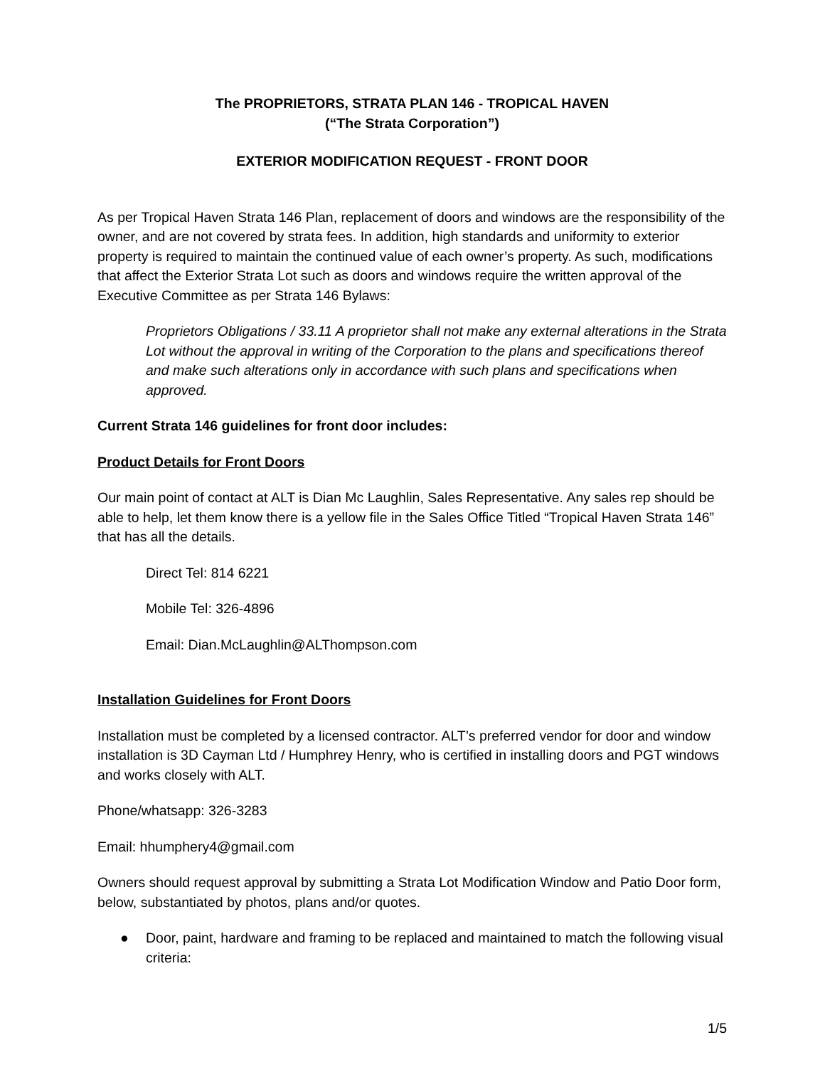The PROPRIETORS, STRATA PLAN 146 - TROPICAL HAVEN
(“The Strata Corporation”)
EXTERIOR MODIFICATION REQUEST - FRONT DOOR
As per Tropical Haven Strata 146 Plan, replacement of doors and windows are the responsibility of the owner, and are not covered by strata fees. In addition, high standards and uniformity to exterior property is required to maintain the continued value of each owner’s property. As such, modifications that affect the Exterior Strata Lot such as doors and windows require the written approval of the Executive Committee as per Strata 146 Bylaws:
Proprietors Obligations / 33.11 A proprietor shall not make any external alterations in the Strata Lot without the approval in writing of the Corporation to the plans and specifications thereof and make such alterations only in accordance with such plans and specifications when approved.
Current Strata 146 guidelines for front door includes:
Product Details for Front Doors
Our main point of contact at ALT is Dian Mc Laughlin, Sales Representative. Any sales rep should be able to help, let them know there is a yellow file in the Sales Office Titled “Tropical Haven Strata 146” that has all the details.
Direct Tel: 814 6221
Mobile Tel: 326-4896
Email: Dian.McLaughlin@ALThompson.com
Installation Guidelines for Front Doors
Installation must be completed by a licensed contractor. ALT’s preferred vendor for door and window installation is 3D Cayman Ltd / Humphrey Henry, who is certified in installing doors and PGT windows and works closely with ALT.
Phone/whatsapp: 326-3283
Email: hhumphery4@gmail.com
Owners should request approval by submitting a Strata Lot Modification Window and Patio Door form, below, substantiated by photos, plans and/or quotes.
● Door, paint, hardware and framing to be replaced and maintained to match the following visual criteria:
1/5